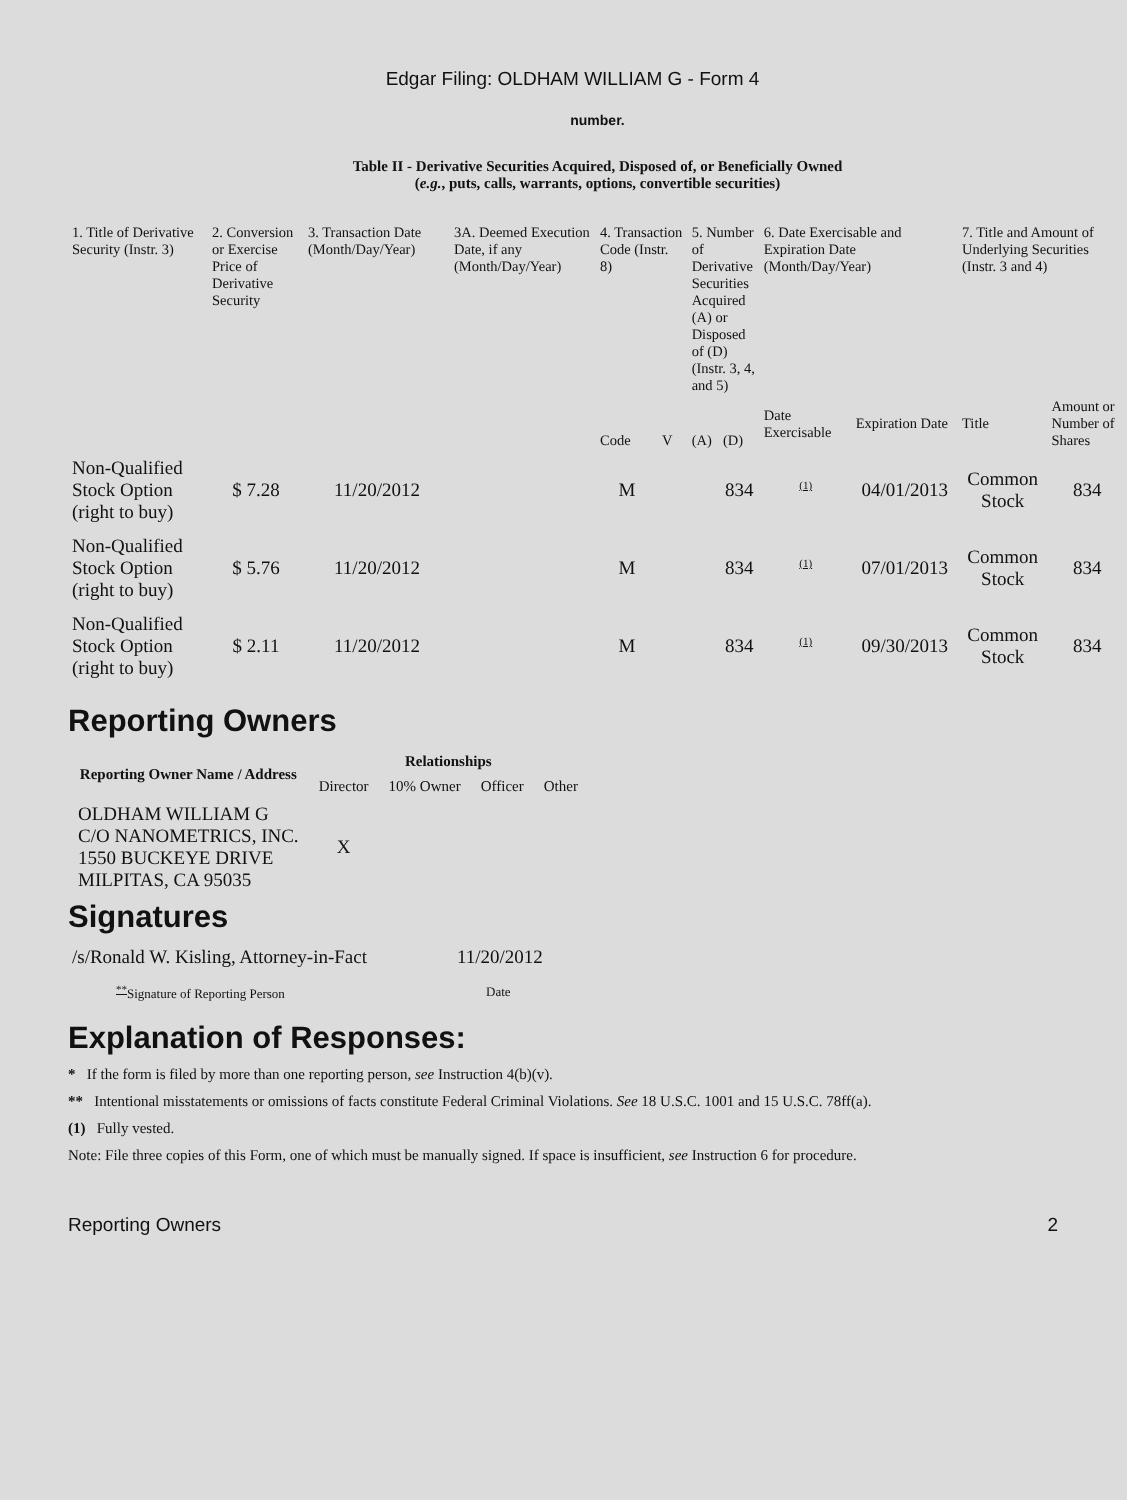Edgar Filing: OLDHAM WILLIAM G - Form 4
number.
Table II - Derivative Securities Acquired, Disposed of, or Beneficially Owned
(e.g., puts, calls, warrants, options, convertible securities)
| 1. Title of Derivative Security (Instr. 3) | 2. Conversion or Exercise Price of Derivative Security | 3. Transaction Date (Month/Day/Year) | 3A. Deemed Execution Date, if any (Month/Day/Year) | 4. Transaction Code (Instr. 8) | | 5. Number of Derivative Securities Acquired (A) or Disposed of (D) (Instr. 3, 4, and 5) | | 6. Date Exercisable and Expiration Date (Month/Day/Year) | | 7. Title and Amount of Underlying Securities (Instr. 3 and 4) | |
| --- | --- | --- | --- | --- | --- | --- | --- | --- | --- | --- | --- |
| | | | | Code | V | (A) | (D) | Date Exercisable | Expiration Date | Title | Amount or Number of Shares |
| Non-Qualified Stock Option (right to buy) | $ 7.28 | 11/20/2012 | | M | | | 834 | <sup>(1)</sup> | 04/01/2013 | Common Stock | 834 |
| Non-Qualified Stock Option (right to buy) | $ 5.76 | 11/20/2012 | | M | | | 834 | <sup>(1)</sup> | 07/01/2013 | Common Stock | 834 |
| Non-Qualified Stock Option (right to buy) | $ 2.11 | 11/20/2012 | | M | | | 834 | <sup>(1)</sup> | 09/30/2013 | Common Stock | 834 |
Reporting Owners
| Reporting Owner Name / Address | Relationships | | | |
| --- | --- | --- | --- | --- |
| | Director | 10% Owner | Officer | Other |
| OLDHAM WILLIAM G C/O NANOMETRICS, INC. 1550 BUCKEYE DRIVE MILPITAS, CA 95035 | X | | | |
Signatures
| /s/Ronald W. Kisling, Attorney-in-Fact | 11/20/2012 |
| <sup>**</sup> Signature of Reporting Person | Date |
Explanation of Responses:
* If the form is filed by more than one reporting person, see Instruction 4(b)(v).
** Intentional misstatements or omissions of facts constitute Federal Criminal Violations. See 18 U.S.C. 1001 and 15 U.S.C. 78ff(a).
(1) Fully vested.
Note: File three copies of this Form, one of which must be manually signed. If space is insufficient, see Instruction 6 for procedure.
Reporting Owners 2